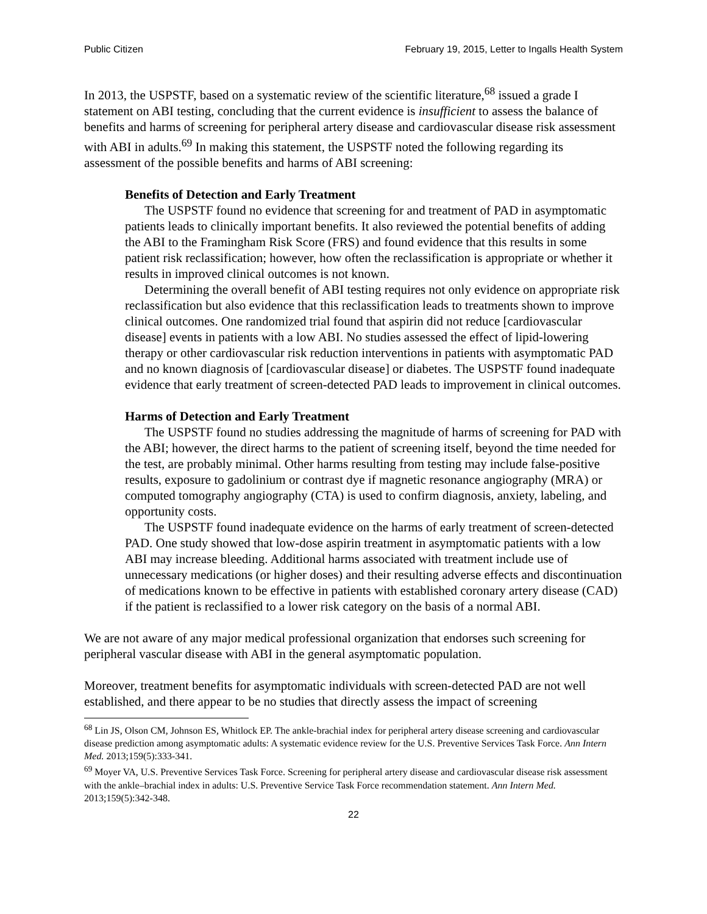Public Citizen February 19, 2015, Letter to Ingalls Health System
In 2013, the USPSTF, based on a systematic review of the scientific literature,<sup>68</sup> issued a grade I statement on ABI testing, concluding that the current evidence is insufficient to assess the balance of benefits and harms of screening for peripheral artery disease and cardiovascular disease risk assessment with ABI in adults.<sup>69</sup> In making this statement, the USPSTF noted the following regarding its assessment of the possible benefits and harms of ABI screening:
Benefits of Detection and Early Treatment
The USPSTF found no evidence that screening for and treatment of PAD in asymptomatic patients leads to clinically important benefits. It also reviewed the potential benefits of adding the ABI to the Framingham Risk Score (FRS) and found evidence that this results in some patient risk reclassification; however, how often the reclassification is appropriate or whether it results in improved clinical outcomes is not known.
Determining the overall benefit of ABI testing requires not only evidence on appropriate risk reclassification but also evidence that this reclassification leads to treatments shown to improve clinical outcomes. One randomized trial found that aspirin did not reduce [cardiovascular disease] events in patients with a low ABI. No studies assessed the effect of lipid-lowering therapy or other cardiovascular risk reduction interventions in patients with asymptomatic PAD and no known diagnosis of [cardiovascular disease] or diabetes. The USPSTF found inadequate evidence that early treatment of screen-detected PAD leads to improvement in clinical outcomes.
Harms of Detection and Early Treatment
The USPSTF found no studies addressing the magnitude of harms of screening for PAD with the ABI; however, the direct harms to the patient of screening itself, beyond the time needed for the test, are probably minimal. Other harms resulting from testing may include false-positive results, exposure to gadolinium or contrast dye if magnetic resonance angiography (MRA) or computed tomography angiography (CTA) is used to confirm diagnosis, anxiety, labeling, and opportunity costs.
The USPSTF found inadequate evidence on the harms of early treatment of screen-detected PAD. One study showed that low-dose aspirin treatment in asymptomatic patients with a low ABI may increase bleeding. Additional harms associated with treatment include use of unnecessary medications (or higher doses) and their resulting adverse effects and discontinuation of medications known to be effective in patients with established coronary artery disease (CAD) if the patient is reclassified to a lower risk category on the basis of a normal ABI.
We are not aware of any major medical professional organization that endorses such screening for peripheral vascular disease with ABI in the general asymptomatic population.
Moreover, treatment benefits for asymptomatic individuals with screen-detected PAD are not well established, and there appear to be no studies that directly assess the impact of screening
<sup>68</sup> Lin JS, Olson CM, Johnson ES, Whitlock EP. The ankle-brachial index for peripheral artery disease screening and cardiovascular disease prediction among asymptomatic adults: A systematic evidence review for the U.S. Preventive Services Task Force. Ann Intern Med. 2013;159(5):333-341.
<sup>69</sup> Moyer VA, U.S. Preventive Services Task Force. Screening for peripheral artery disease and cardiovascular disease risk assessment with the ankle–brachial index in adults: U.S. Preventive Service Task Force recommendation statement. Ann Intern Med. 2013;159(5):342-348.
22